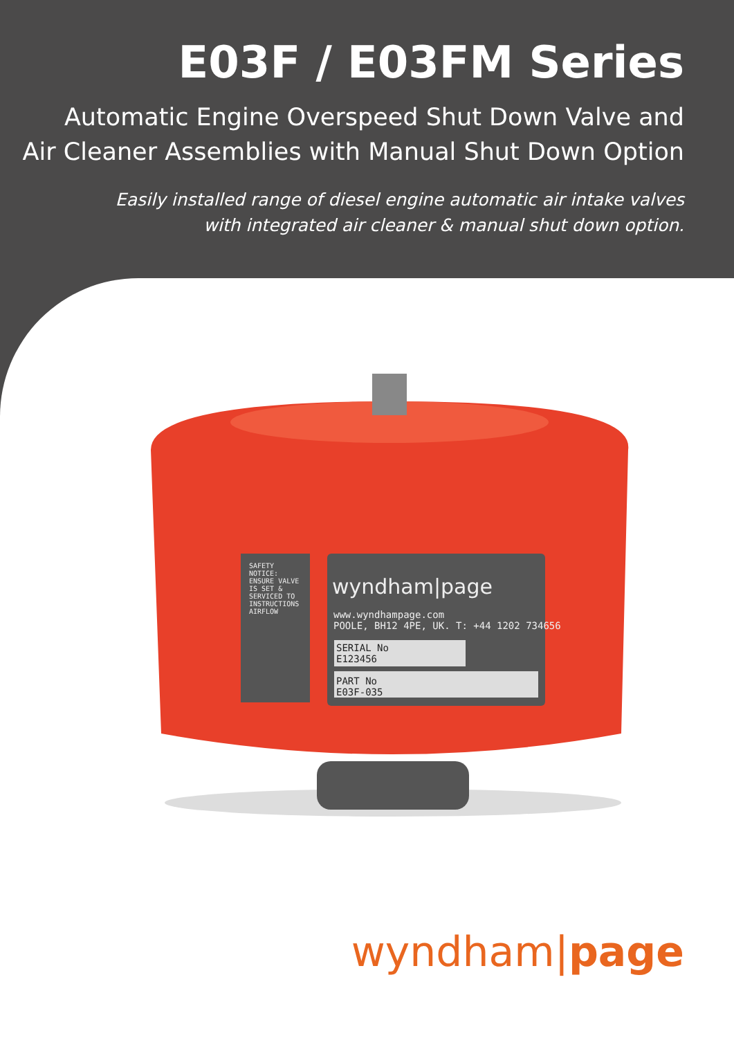E03F / E03FM Series
Automatic Engine Overspeed Shut Down Valve and
Air Cleaner Assemblies with Manual Shut Down Option
Easily installed range of diesel engine automatic air intake valves
with integrated air cleaner & manual shut down option.
wyndham|page
www.wyndhampage.com
POOLE, BH12 4PE, UK. T: +44 1202 734656
SERIAL No
E123456
PART No
E03F-035
SAFETY NOTICE: ENSURE VALVE IS SET & SERVICED TO INSTRUCTIONS AIRFLOW
wyndham|page